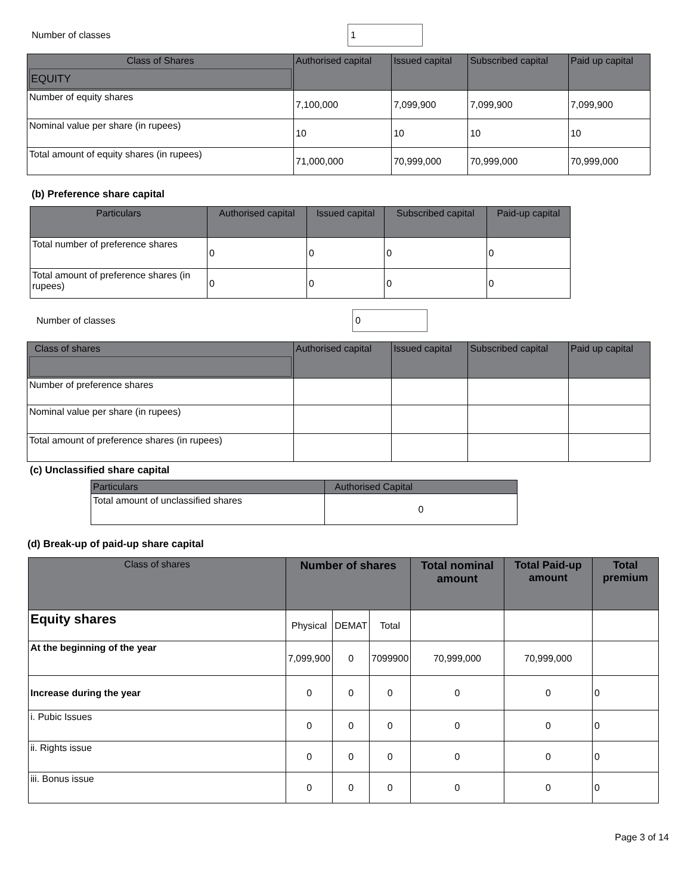Number of classes
1
| Class of Shares EQUITY | Authorised capital | Issued capital | Subscribed capital | Paid up capital |
| --- | --- | --- | --- | --- |
| Number of equity shares | 7,100,000 | 7,099,900 | 7,099,900 | 7,099,900 |
| Nominal value per share (in rupees) | 10 | 10 | 10 | 10 |
| Total amount of equity shares (in rupees) | 71,000,000 | 70,999,000 | 70,999,000 | 70,999,000 |
(b) Preference share capital
| Particulars | Authorised capital | Issued capital | Subscribed capital | Paid-up capital |
| --- | --- | --- | --- | --- |
| Total number of preference shares | 0 | 0 | 0 | 0 |
| Total amount of preference shares (in rupees) | 0 | 0 | 0 | 0 |
Number of classes
0
| Class of shares | Authorised capital | Issued capital | Subscribed capital | Paid up capital |
| --- | --- | --- | --- | --- |
| Number of preference shares | | | | |
| Nominal value per share (in rupees) | | | | |
| Total amount of preference shares (in rupees) | | | | |
(c) Unclassified share capital
| Particulars | Authorised Capital |
| --- | --- |
| Total amount of unclassified shares | 0 |
(d) Break-up of paid-up share capital
| Class of shares | Number of shares | | | Total nominal amount | Total Paid-up amount | Total premium |
| --- | --- | --- | --- | --- | --- | --- |
| Equity shares | Physical | DEMAT | Total | | | |
| At the beginning of the year | 7,099,900 | 0 | 7099900 | 70,999,000 | 70,999,000 | |
| Increase during the year | 0 | 0 | 0 | 0 | 0 | 0 |
| i. Pubic Issues | 0 | 0 | 0 | 0 | 0 | 0 |
| ii. Rights issue | 0 | 0 | 0 | 0 | 0 | 0 |
| iii. Bonus issue | 0 | 0 | 0 | 0 | 0 | 0 |
Page 3 of 14